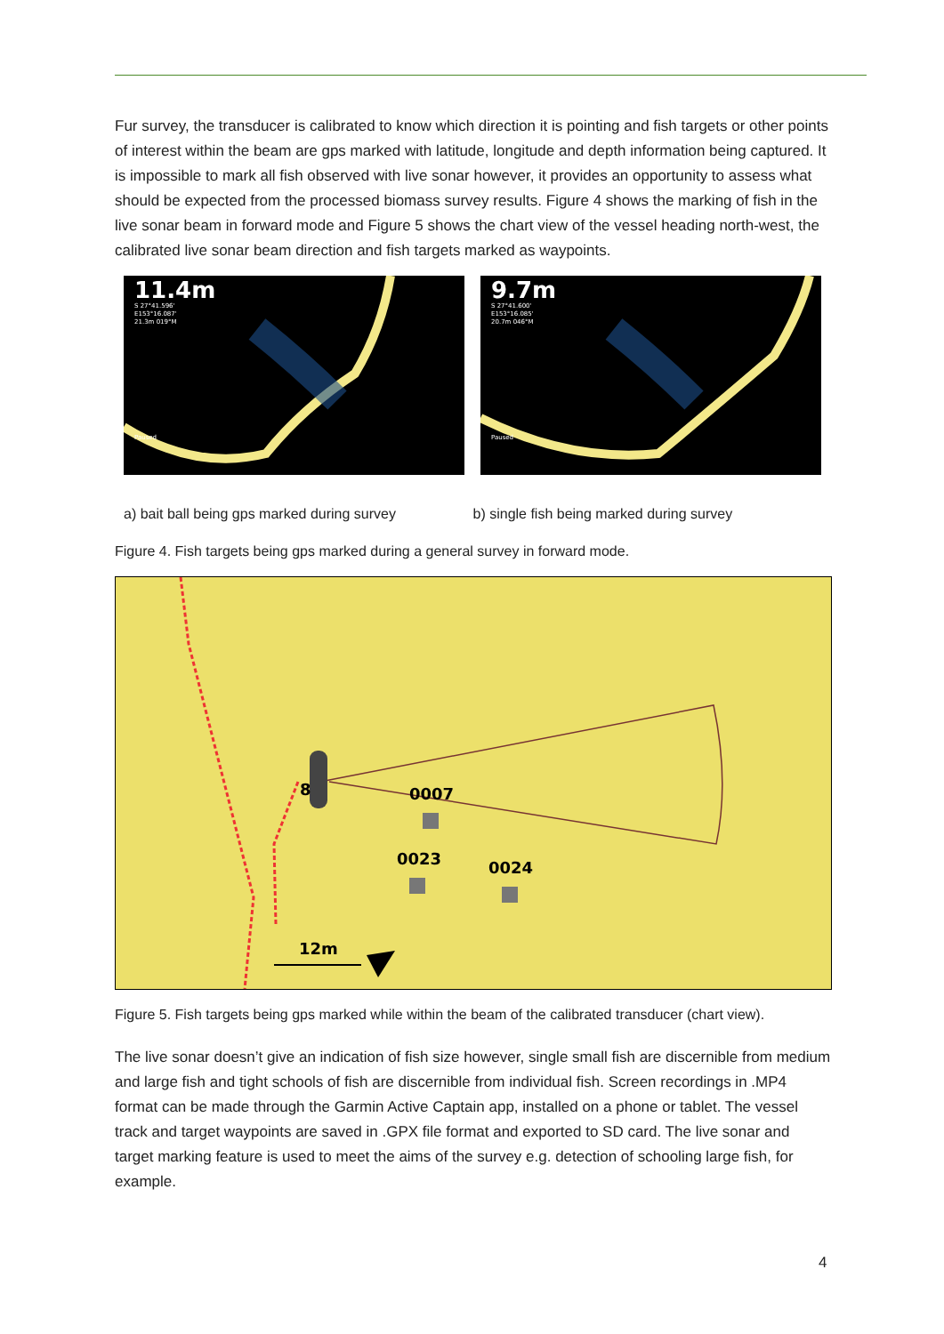Fur survey, the transducer is calibrated to know which direction it is pointing and fish targets or other points of interest within the beam are gps marked with latitude, longitude and depth information being captured. It is impossible to mark all fish observed with live sonar however, it provides an opportunity to assess what should be expected from the processed biomass survey results. Figure 4 shows the marking of fish in the live sonar beam in forward mode and Figure 5 shows the chart view of the vessel heading north-west, the calibrated live sonar beam direction and fish targets marked as waypoints.
11.4m
S 27°41.596'
E153°16.087'
21.3m 019°M
Paused
9.7m
S 27°41.600'
E153°16.085'
20.7m 046°M
Paused
a) bait ball being gps marked during survey
b) single fish being marked during survey
Figure 4. Fish targets being gps marked during a general survey in forward mode.
0007
0023
0024
8
12m
Figure 5. Fish targets being gps marked while within the beam of the calibrated transducer (chart view).
The live sonar doesn’t give an indication of fish size however, single small fish are discernible from medium and large fish and tight schools of fish are discernible from individual fish. Screen recordings in .MP4 format can be made through the Garmin Active Captain app, installed on a phone or tablet. The vessel track and target waypoints are saved in .GPX file format and exported to SD card. The live sonar and target marking feature is used to meet the aims of the survey e.g. detection of schooling large fish, for example.
4